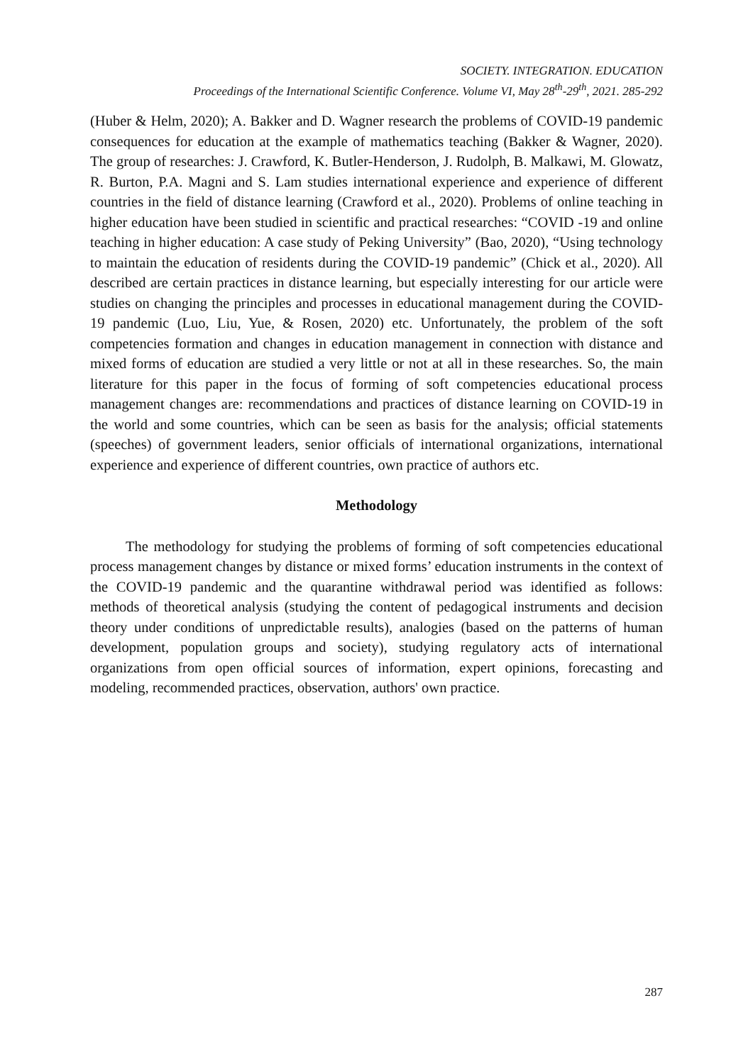SOCIETY. INTEGRATION. EDUCATION
Proceedings of the International Scientific Conference. Volume VI, May 28<sup>th</sup>-29<sup>th</sup>, 2021. 285-292
(Huber & Helm, 2020); A. Bakker and D. Wagner research the problems of COVID-19 pandemic consequences for education at the example of mathematics teaching (Bakker & Wagner, 2020). The group of researches: J. Crawford, K. Butler-Henderson, J. Rudolph, B. Malkawi, M. Glowatz, R. Burton, P.A. Magni and S. Lam studies international experience and experience of different countries in the field of distance learning (Crawford et al., 2020). Problems of online teaching in higher education have been studied in scientific and practical researches: “COVID -19 and online teaching in higher education: A case study of Peking University” (Bao, 2020), “Using technology to maintain the education of residents during the COVID-19 pandemic” (Chick et al., 2020). All described are certain practices in distance learning, but especially interesting for our article were studies on changing the principles and processes in educational management during the COVID-19 pandemic (Luo, Liu, Yue, & Rosen, 2020) etc. Unfortunately, the problem of the soft competencies formation and changes in education management in connection with distance and mixed forms of education are studied a very little or not at all in these researches. So, the main literature for this paper in the focus of forming of soft competencies educational process management changes are: recommendations and practices of distance learning on COVID-19 in the world and some countries, which can be seen as basis for the analysis; official statements (speeches) of government leaders, senior officials of international organizations, international experience and experience of different countries, own practice of authors etc.
Methodology
The methodology for studying the problems of forming of soft competencies educational process management changes by distance or mixed forms’ education instruments in the context of the COVID-19 pandemic and the quarantine withdrawal period was identified as follows: methods of theoretical analysis (studying the content of pedagogical instruments and decision theory under conditions of unpredictable results), analogies (based on the patterns of human development, population groups and society), studying regulatory acts of international organizations from open official sources of information, expert opinions, forecasting and modeling, recommended practices, observation, authors' own practice.
287